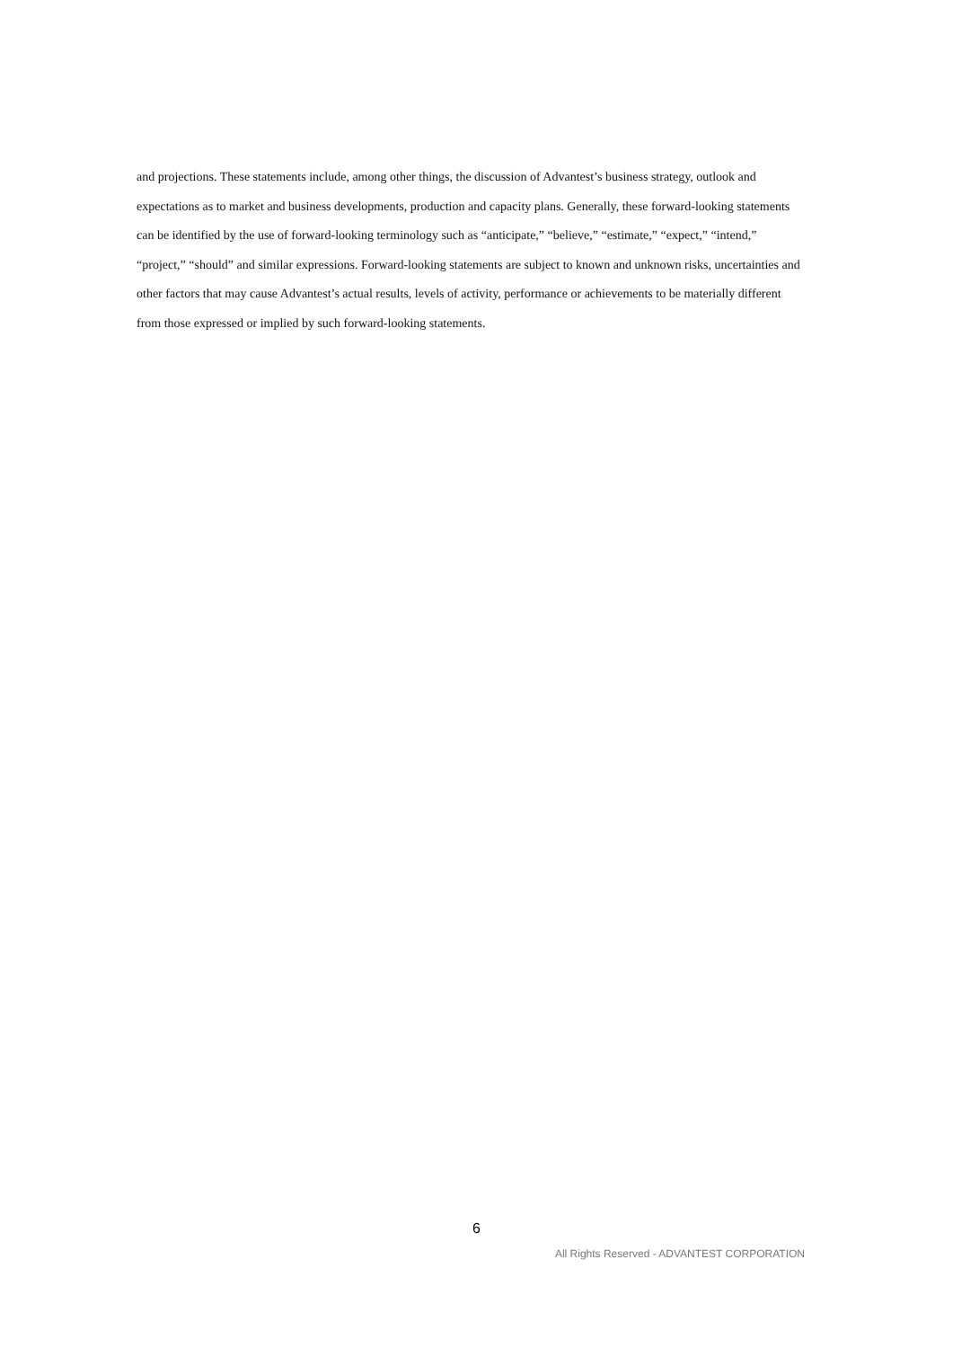and projections. These statements include, among other things, the discussion of Advantest’s business strategy, outlook and expectations as to market and business developments, production and capacity plans. Generally, these forward-looking statements can be identified by the use of forward-looking terminology such as “anticipate,” “believe,” “estimate,” “expect,” “intend,” “project,” “should” and similar expressions. Forward-looking statements are subject to known and unknown risks, uncertainties and other factors that may cause Advantest’s actual results, levels of activity, performance or achievements to be materially different from those expressed or implied by such forward-looking statements.
6
All Rights Reserved - ADVANTEST CORPORATION